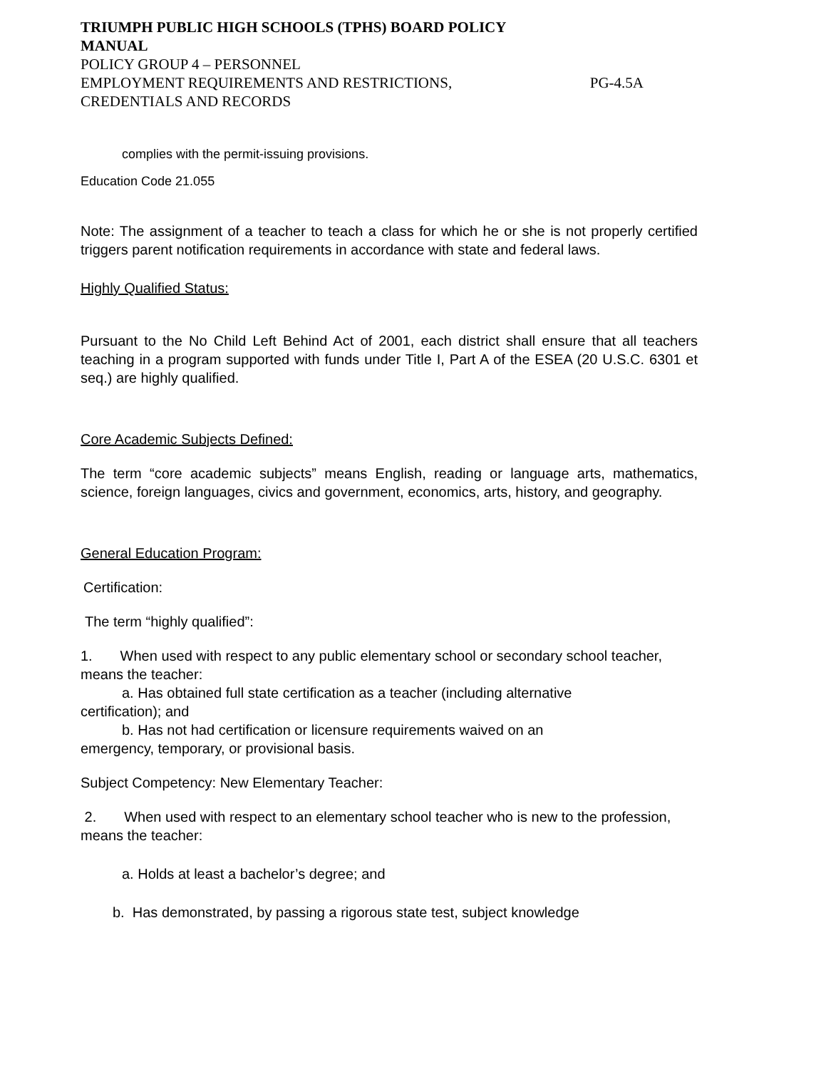TRIUMPH PUBLIC HIGH SCHOOLS (TPHS) BOARD POLICY
MANUAL
POLICY GROUP 4 – PERSONNEL
EMPLOYMENT REQUIREMENTS AND RESTRICTIONS, PG-4.5A
CREDENTIALS AND RECORDS
complies with the permit-issuing provisions.
Education Code 21.055
Note: The assignment of a teacher to teach a class for which he or she is not properly certified triggers parent notification requirements in accordance with state and federal laws.
Highly Qualified Status:
Pursuant to the No Child Left Behind Act of 2001, each district shall ensure that all teachers teaching in a program supported with funds under Title I, Part A of the ESEA (20 U.S.C. 6301 et seq.) are highly qualified.
Core Academic Subjects Defined:
The term “core academic subjects” means English, reading or language arts, mathematics, science, foreign languages, civics and government, economics, arts, history, and geography.
General Education Program:
Certification:
The term “highly qualified”:
1. When used with respect to any public elementary school or secondary school teacher, means the teacher:
a. Has obtained full state certification as a teacher (including alternative
certification); and
b. Has not had certification or licensure requirements waived on an
emergency, temporary, or provisional basis.
Subject Competency: New Elementary Teacher:
2. When used with respect to an elementary school teacher who is new to the profession, means the teacher:
a. Holds at least a bachelor’s degree; and
b. Has demonstrated, by passing a rigorous state test, subject knowledge